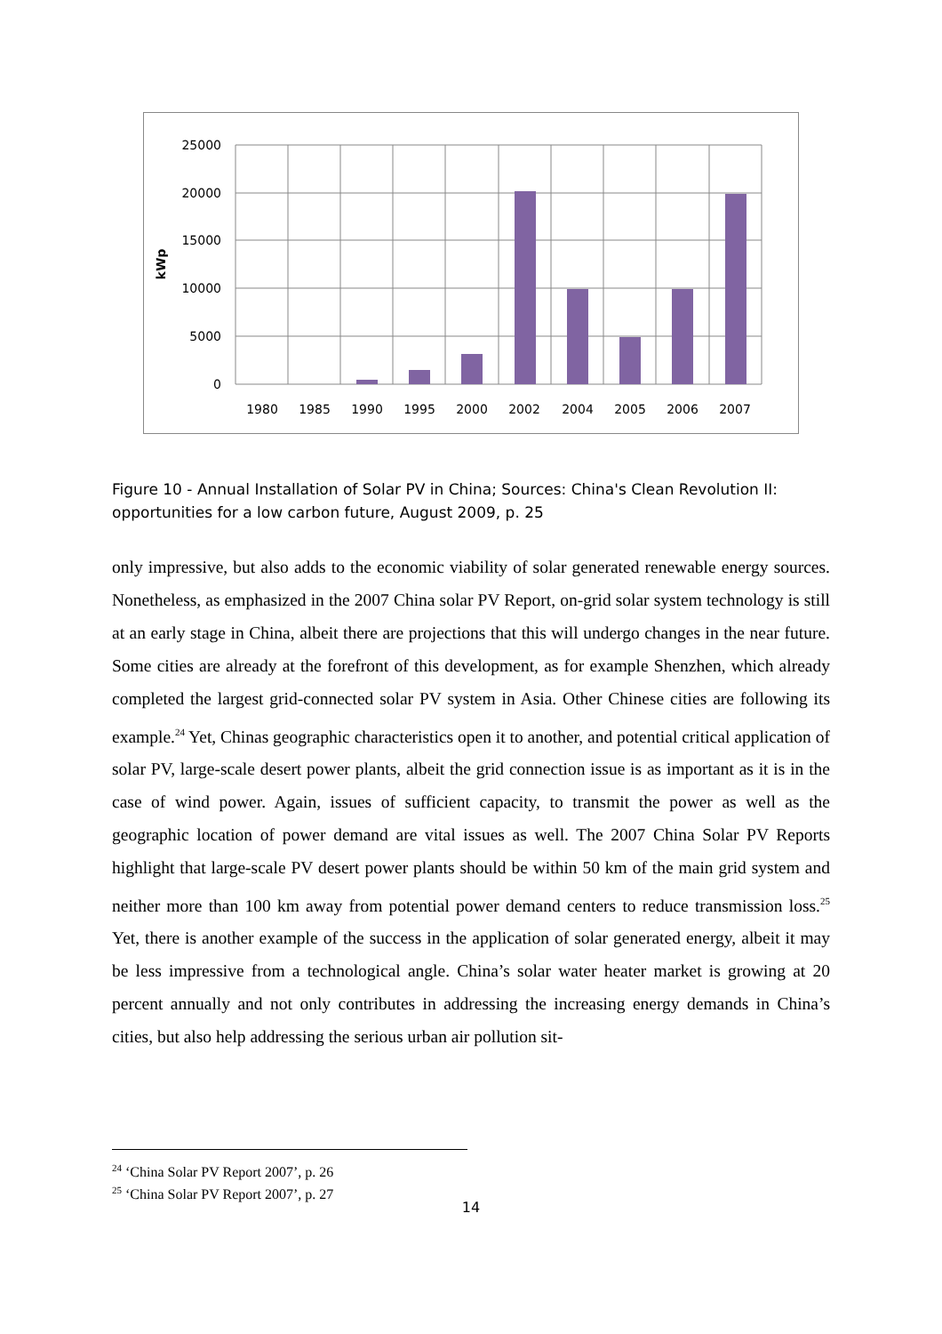25000
20000
15000
10000
5000
0
kWp
1980
1985
1990
1995
2000
2002
2004
2005
2006
2007
Figure 10 - Annual Installation of Solar PV in China; Sources: China's Clean Revolution II: opportunities for a low carbon future, August 2009, p. 25
only impressive, but also adds to the economic viability of solar generated renewable energy sources. Nonetheless, as emphasized in the 2007 China solar PV Report, on-grid solar system technology is still at an early stage in China, albeit there are projections that this will undergo changes in the near future. Some cities are already at the forefront of this development, as for example Shenzhen, which already completed the largest grid-connected solar PV system in Asia. Other Chinese cities are following its example.<sup>24</sup> Yet, Chinas geographic characteristics open it to another, and potential critical application of solar PV, large-scale desert power plants, albeit the grid connection issue is as important as it is in the case of wind power. Again, issues of sufficient capacity, to transmit the power as well as the geographic location of power demand are vital issues as well. The 2007 China Solar PV Reports highlight that large-scale PV desert power plants should be within 50 km of the main grid system and neither more than 100 km away from potential power demand centers to reduce transmission loss.<sup>25</sup> Yet, there is another example of the success in the application of solar generated energy, albeit it may be less impressive from a technological angle. China’s solar water heater market is growing at 20 percent annually and not only contributes in addressing the increasing energy demands in China’s cities, but also help addressing the serious urban air pollution sit-
<sup>24</sup> ‘China Solar PV Report 2007’, p. 26
<sup>25</sup> ‘China Solar PV Report 2007’, p. 27
14